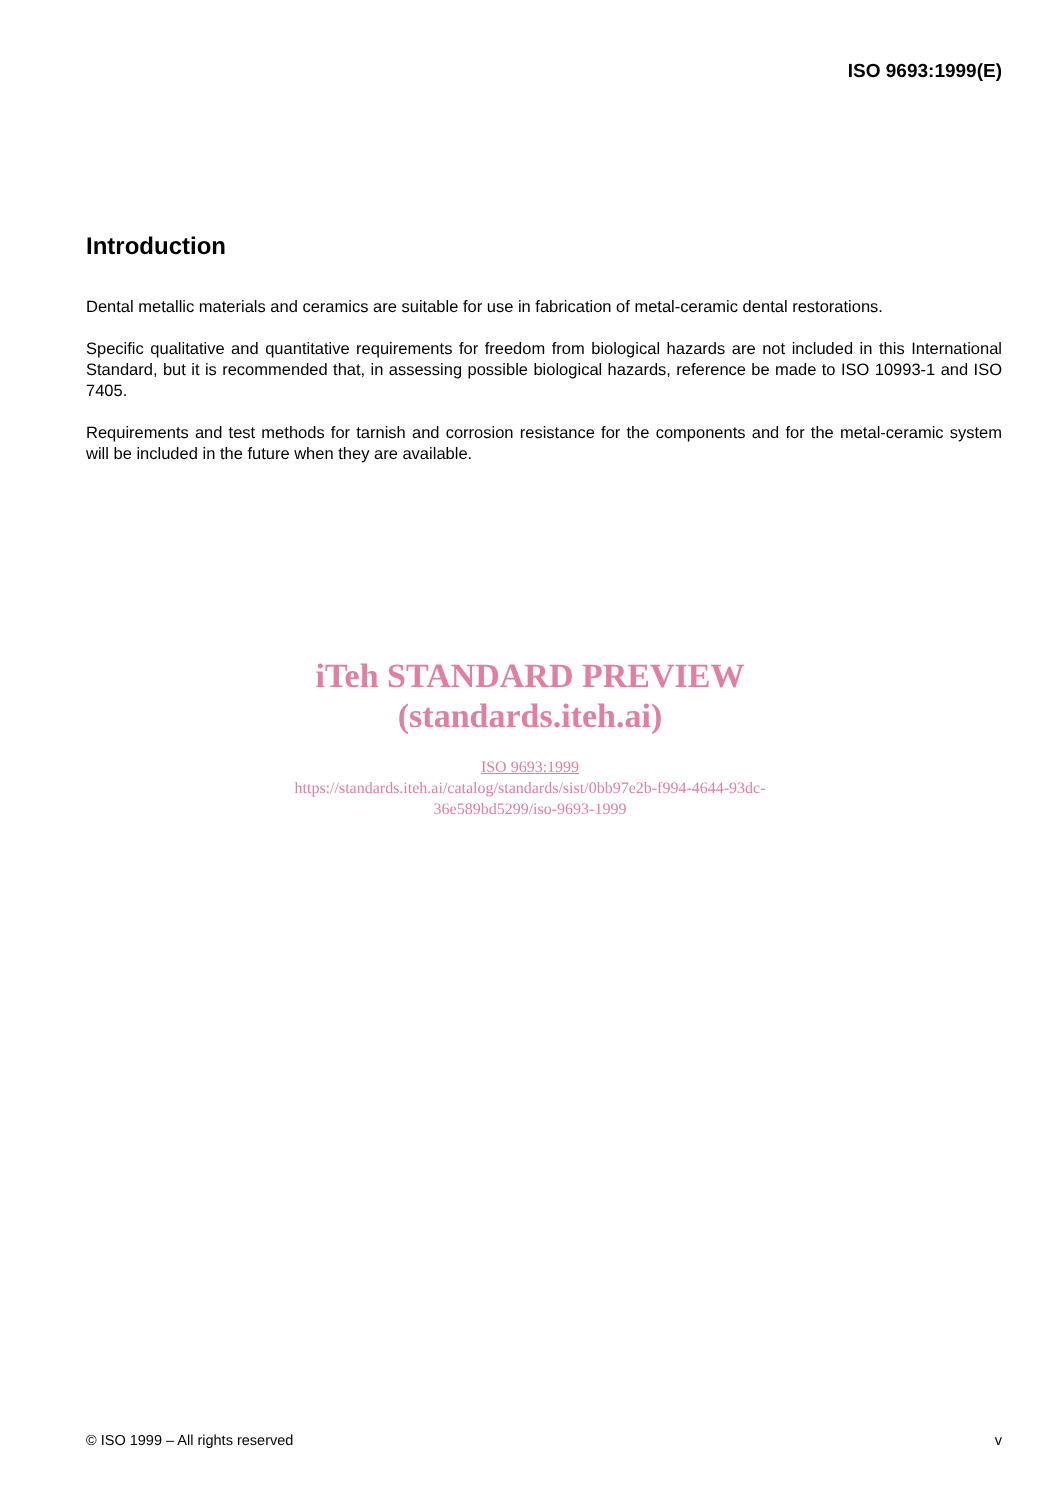ISO 9693:1999(E)
Introduction
Dental metallic materials and ceramics are suitable for use in fabrication of metal-ceramic dental restorations.
Specific qualitative and quantitative requirements for freedom from biological hazards are not included in this International Standard, but it is recommended that, in assessing possible biological hazards, reference be made to ISO 10993-1 and ISO 7405.
Requirements and test methods for tarnish and corrosion resistance for the components and for the metal-ceramic system will be included in the future when they are available.
iTeh STANDARD PREVIEW
(standards.iteh.ai)
ISO 9693:1999
https://standards.iteh.ai/catalog/standards/sist/0bb97e2b-f994-4644-93dc-
36e589bd5299/iso-9693-1999
© ISO 1999 – All rights reserved v